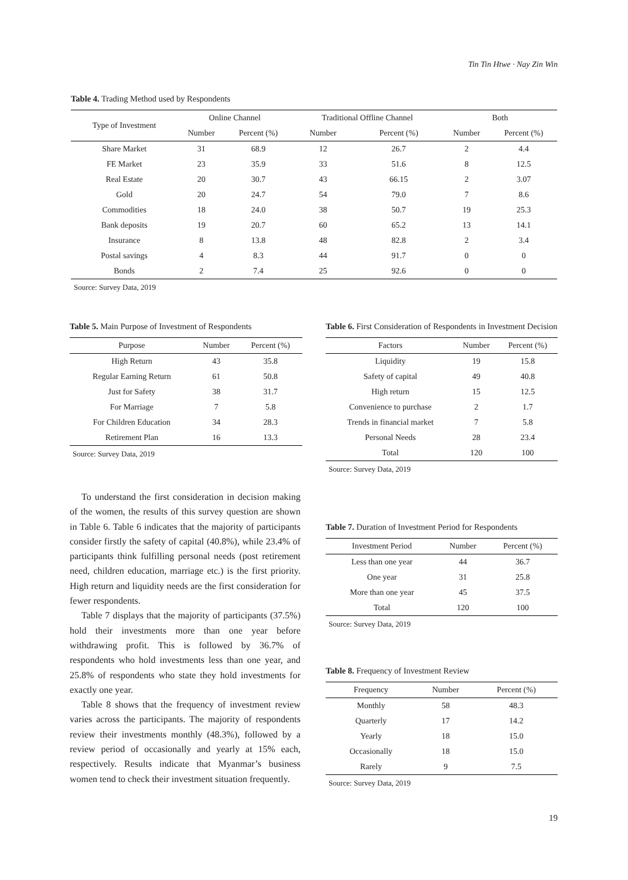Tin Tin Htwe · Nay Zin Win
Table 4. Trading Method used by Respondents
| Type of Investment | Online Channel | | Traditional Offline Channel | | Both | |
| --- | --- | --- | --- | --- | --- | --- |
| | Number | Percent (%) | Number | Percent (%) | Number | Percent (%) |
| Share Market | 31 | 68.9 | 12 | 26.7 | 2 | 4.4 |
| FE Market | 23 | 35.9 | 33 | 51.6 | 8 | 12.5 |
| Real Estate | 20 | 30.7 | 43 | 66.15 | 2 | 3.07 |
| Gold | 20 | 24.7 | 54 | 79.0 | 7 | 8.6 |
| Commodities | 18 | 24.0 | 38 | 50.7 | 19 | 25.3 |
| Bank deposits | 19 | 20.7 | 60 | 65.2 | 13 | 14.1 |
| Insurance | 8 | 13.8 | 48 | 82.8 | 2 | 3.4 |
| Postal savings | 4 | 8.3 | 44 | 91.7 | 0 | 0 |
| Bonds | 2 | 7.4 | 25 | 92.6 | 0 | 0 |
Source: Survey Data, 2019
Table 5. Main Purpose of Investment of Respondents
| Purpose | Number | Percent (%) |
| --- | --- | --- |
| High Return | 43 | 35.8 |
| Regular Earning Return | 61 | 50.8 |
| Just for Safety | 38 | 31.7 |
| For Marriage | 7 | 5.8 |
| For Children Education | 34 | 28.3 |
| Retirement Plan | 16 | 13.3 |
Source: Survey Data, 2019
Table 6. First Consideration of Respondents in Investment Decision
| Factors | Number | Percent (%) |
| --- | --- | --- |
| Liquidity | 19 | 15.8 |
| Safety of capital | 49 | 40.8 |
| High return | 15 | 12.5 |
| Convenience to purchase | 2 | 1.7 |
| Trends in financial market | 7 | 5.8 |
| Personal Needs | 28 | 23.4 |
| Total | 120 | 100 |
Source: Survey Data, 2019
Table 7. Duration of Investment Period for Respondents
| Investment Period | Number | Percent (%) |
| --- | --- | --- |
| Less than one year | 44 | 36.7 |
| One year | 31 | 25.8 |
| More than one year | 45 | 37.5 |
| Total | 120 | 100 |
Source: Survey Data, 2019
Table 8. Frequency of Investment Review
| Frequency | Number | Percent (%) |
| --- | --- | --- |
| Monthly | 58 | 48.3 |
| Quarterly | 17 | 14.2 |
| Yearly | 18 | 15.0 |
| Occasionally | 18 | 15.0 |
| Rarely | 9 | 7.5 |
Source: Survey Data, 2019
To understand the first consideration in decision making of the women, the results of this survey question are shown in Table 6. Table 6 indicates that the majority of participants consider firstly the safety of capital (40.8%), while 23.4% of participants think fulfilling personal needs (post retirement need, children education, marriage etc.) is the first priority. High return and liquidity needs are the first consideration for fewer respondents.
Table 7 displays that the majority of participants (37.5%) hold their investments more than one year before withdrawing profit. This is followed by 36.7% of respondents who hold investments less than one year, and 25.8% of respondents who state they hold investments for exactly one year.
Table 8 shows that the frequency of investment review varies across the participants. The majority of respondents review their investments monthly (48.3%), followed by a review period of occasionally and yearly at 15% each, respectively. Results indicate that Myanmar’s business women tend to check their investment situation frequently.
19